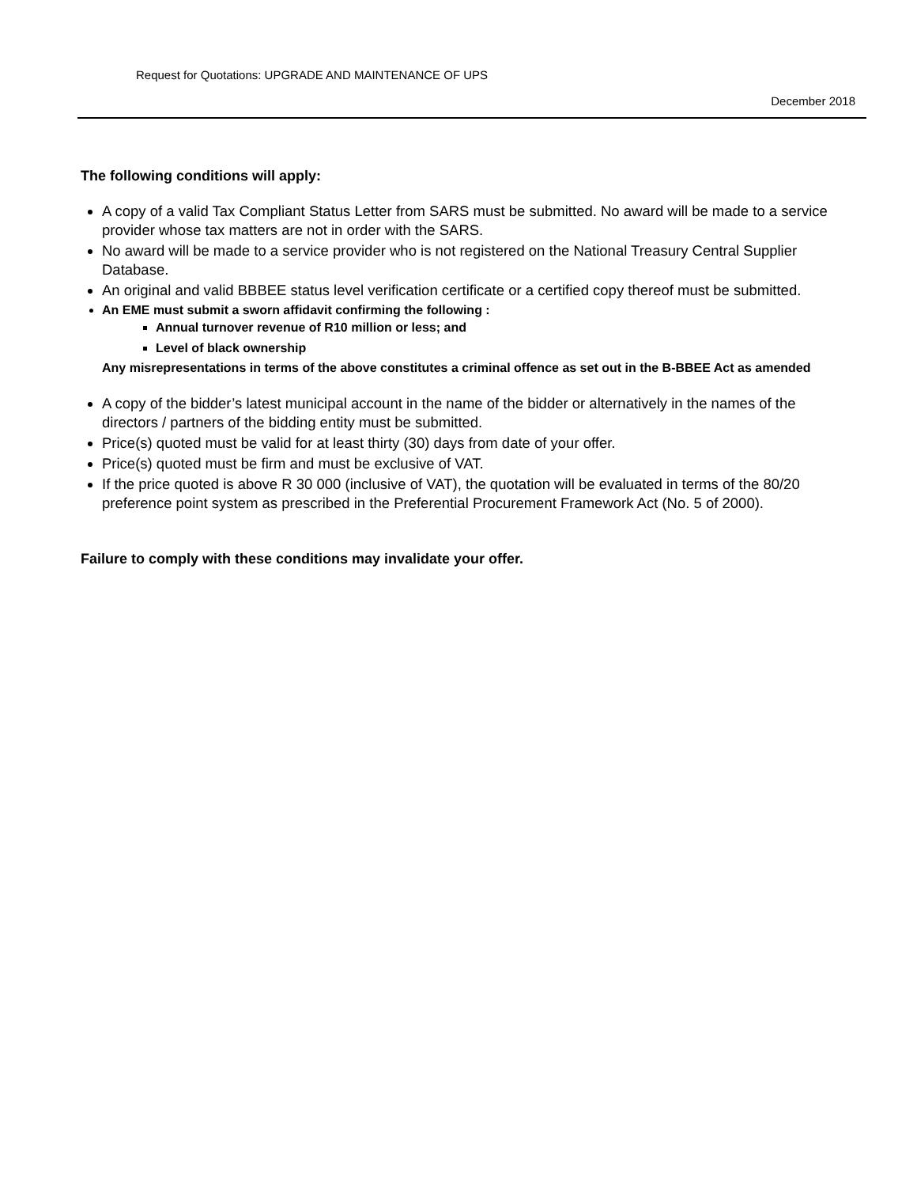Request for Quotations: UPGRADE AND MAINTENANCE OF UPS
December 2018
The following conditions will apply:
A copy of a valid Tax Compliant Status Letter from SARS must be submitted. No award will be made to a service provider whose tax matters are not in order with the SARS.
No award will be made to a service provider who is not registered on the National Treasury Central Supplier Database.
An original and valid BBBEE status level verification certificate or a certified copy thereof must be submitted.
An EME must submit a sworn affidavit confirming the following :
Annual turnover revenue of R10 million or less; and
Level of black ownership
Any misrepresentations in terms of the above constitutes a criminal offence as set out in the B-BBEE Act as amended
A copy of the bidder’s latest municipal account in the name of the bidder or alternatively in the names of the directors / partners of the bidding entity must be submitted.
Price(s) quoted must be valid for at least thirty (30) days from date of your offer.
Price(s) quoted must be firm and must be exclusive of VAT.
If the price quoted is above R 30 000 (inclusive of VAT), the quotation will be evaluated in terms of the 80/20 preference point system as prescribed in the Preferential Procurement Framework Act (No. 5 of 2000).
Failure to comply with these conditions may invalidate your offer.